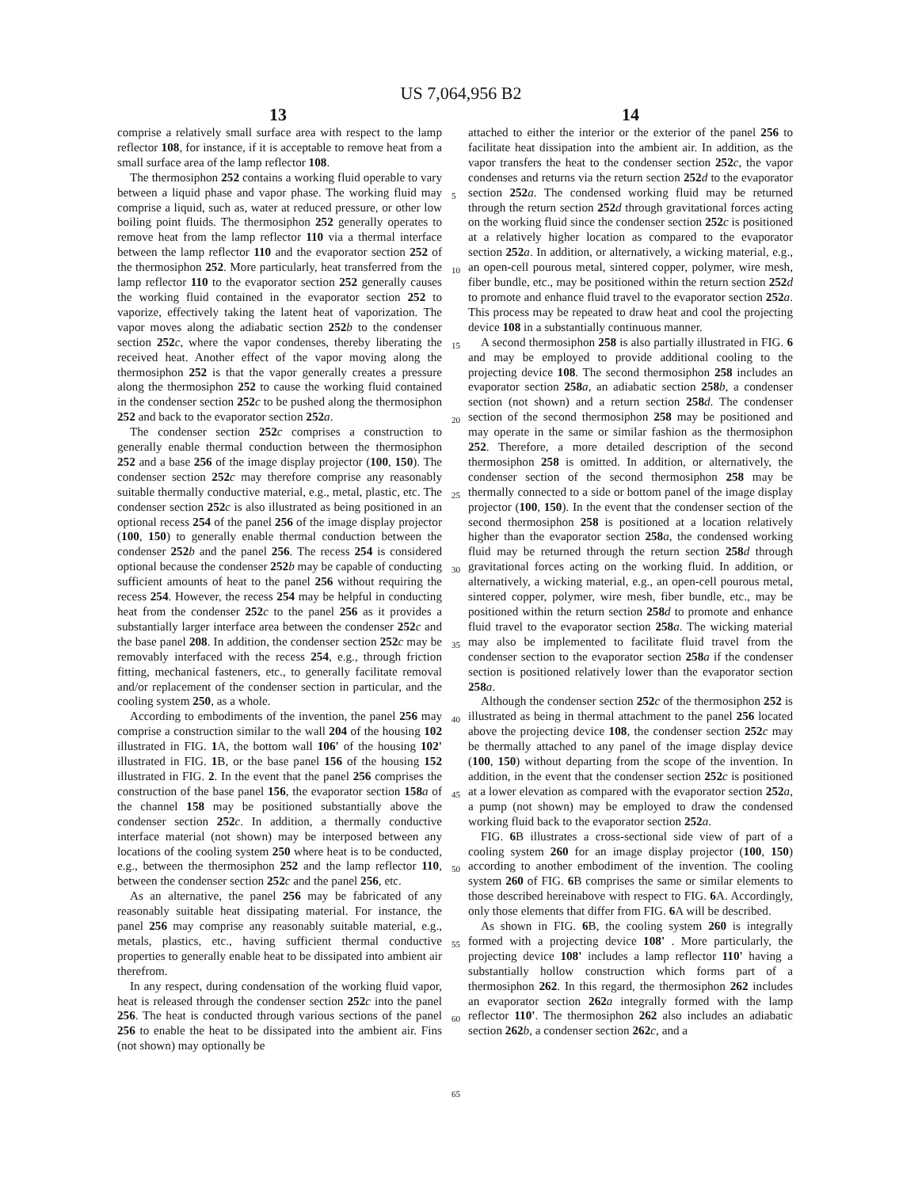US 7,064,956 B2
13 14
comprise a relatively small surface area with respect to the lamp reflector 108, for instance, if it is acceptable to remove heat from a small surface area of the lamp reflector 108.
The thermosiphon 252 contains a working fluid operable to vary between a liquid phase and vapor phase. The working fluid may comprise a liquid, such as, water at reduced pressure, or other low boiling point fluids. The thermosiphon 252 generally operates to remove heat from the lamp reflector 110 via a thermal interface between the lamp reflector 110 and the evaporator section 252 of the thermosiphon 252. More particularly, heat transferred from the lamp reflector 110 to the evaporator section 252 generally causes the working fluid contained in the evaporator section 252 to vaporize, effectively taking the latent heat of vaporization. The vapor moves along the adiabatic section 252 b to the condenser section 252 c, where the vapor condenses, thereby liberating the received heat. Another effect of the vapor moving along the thermosiphon 252 is that the vapor generally creates a pressure along the thermosiphon 252 to cause the working fluid contained in the condenser section 252 c to be pushed along the thermosiphon 252 and back to the evaporator section 252 a.
The condenser section 252 c comprises a construction to generally enable thermal conduction between the thermosiphon 252 and a base 256 of the image display projector (100, 150). The condenser section 252 c may therefore comprise any reasonably suitable thermally conductive material, e.g., metal, plastic, etc. The condenser section 252 c is also illustrated as being positioned in an optional recess 254 of the panel 256 of the image display projector (100, 150) to generally enable thermal conduction between the condenser 252 b and the panel 256. The recess 254 is considered optional because the condenser 252 b may be capable of conducting sufficient amounts of heat to the panel 256 without requiring the recess 254. However, the recess 254 may be helpful in conducting heat from the condenser 252 c to the panel 256 as it provides a substantially larger interface area between the condenser 252 c and the base panel 208. In addition, the condenser section 252 c may be removably interfaced with the recess 254, e.g., through friction fitting, mechanical fasteners, etc., to generally facilitate removal and/or replacement of the condenser section in particular, and the cooling system 250, as a whole.
According to embodiments of the invention, the panel 256 may comprise a construction similar to the wall 204 of the housing 102 illustrated in FIG. 1 A, the bottom wall 106' of the housing 102' illustrated in FIG. 1 B, or the base panel 156 of the housing 152 illustrated in FIG. 2. In the event that the panel 256 comprises the construction of the base panel 156, the evaporator section 158 a of the channel 158 may be positioned substantially above the condenser section 252 c. In addition, a thermally conductive interface material (not shown) may be interposed between any locations of the cooling system 250 where heat is to be conducted, e.g., between the thermosiphon 252 and the lamp reflector 110, between the condenser section 252 c and the panel 256, etc.
As an alternative, the panel 256 may be fabricated of any reasonably suitable heat dissipating material. For instance, the panel 256 may comprise any reasonably suitable material, e.g., metals, plastics, etc., having sufficient thermal conductive properties to generally enable heat to be dissipated into ambient air therefrom.
In any respect, during condensation of the working fluid vapor, heat is released through the condenser section 252 c into the panel 256. The heat is conducted through various sections of the panel 256 to enable the heat to be dissipated into the ambient air. Fins (not shown) may optionally be
5
10
15
20
25
30
35
40
45
50
55
60
65
attached to either the interior or the exterior of the panel 256 to facilitate heat dissipation into the ambient air. In addition, as the vapor transfers the heat to the condenser section 252 c, the vapor condenses and returns via the return section 252 d to the evaporator section 252 a. The condensed working fluid may be returned through the return section 252 d through gravitational forces acting on the working fluid since the condenser section 252 c is positioned at a relatively higher location as compared to the evaporator section 252 a. In addition, or alternatively, a wicking material, e.g., an open-cell pourous metal, sintered copper, polymer, wire mesh, fiber bundle, etc., may be positioned within the return section 252 d to promote and enhance fluid travel to the evaporator section 252 a. This process may be repeated to draw heat and cool the projecting device 108 in a substantially continuous manner.
A second thermosiphon 258 is also partially illustrated in FIG. 6 and may be employed to provide additional cooling to the projecting device 108. The second thermosiphon 258 includes an evaporator section 258 a, an adiabatic section 258 b, a condenser section (not shown) and a return section 258 d. The condenser section of the second thermosiphon 258 may be positioned and may operate in the same or similar fashion as the thermosiphon 252. Therefore, a more detailed description of the second thermosiphon 258 is omitted. In addition, or alternatively, the condenser section of the second thermosiphon 258 may be thermally connected to a side or bottom panel of the image display projector (100, 150). In the event that the condenser section of the second thermosiphon 258 is positioned at a location relatively higher than the evaporator section 258 a, the condensed working fluid may be returned through the return section 258 d through gravitational forces acting on the working fluid. In addition, or alternatively, a wicking material, e.g., an open-cell pourous metal, sintered copper, polymer, wire mesh, fiber bundle, etc., may be positioned within the return section 258 d to promote and enhance fluid travel to the evaporator section 258 a. The wicking material may also be implemented to facilitate fluid travel from the condenser section to the evaporator section 258 a if the condenser section is positioned relatively lower than the evaporator section 258 a.
Although the condenser section 252 c of the thermosiphon 252 is illustrated as being in thermal attachment to the panel 256 located above the projecting device 108, the condenser section 252 c may be thermally attached to any panel of the image display device (100, 150) without departing from the scope of the invention. In addition, in the event that the condenser section 252 c is positioned at a lower elevation as compared with the evaporator section 252 a, a pump (not shown) may be employed to draw the condensed working fluid back to the evaporator section 252 a.
FIG. 6 B illustrates a cross-sectional side view of part of a cooling system 260 for an image display projector (100, 150) according to another embodiment of the invention. The cooling system 260 of FIG. 6 B comprises the same or similar elements to those described hereinabove with respect to FIG. 6 A. Accordingly, only those elements that differ from FIG. 6 A will be described.
As shown in FIG. 6 B, the cooling system 260 is integrally formed with a projecting device 108' . More particularly, the projecting device 108' includes a lamp reflector 110' having a substantially hollow construction which forms part of a thermosiphon 262. In this regard, the thermosiphon 262 includes an evaporator section 262 a integrally formed with the lamp reflector 110'. The thermosiphon 262 also includes an adiabatic section 262 b, a condenser section 262 c, and a